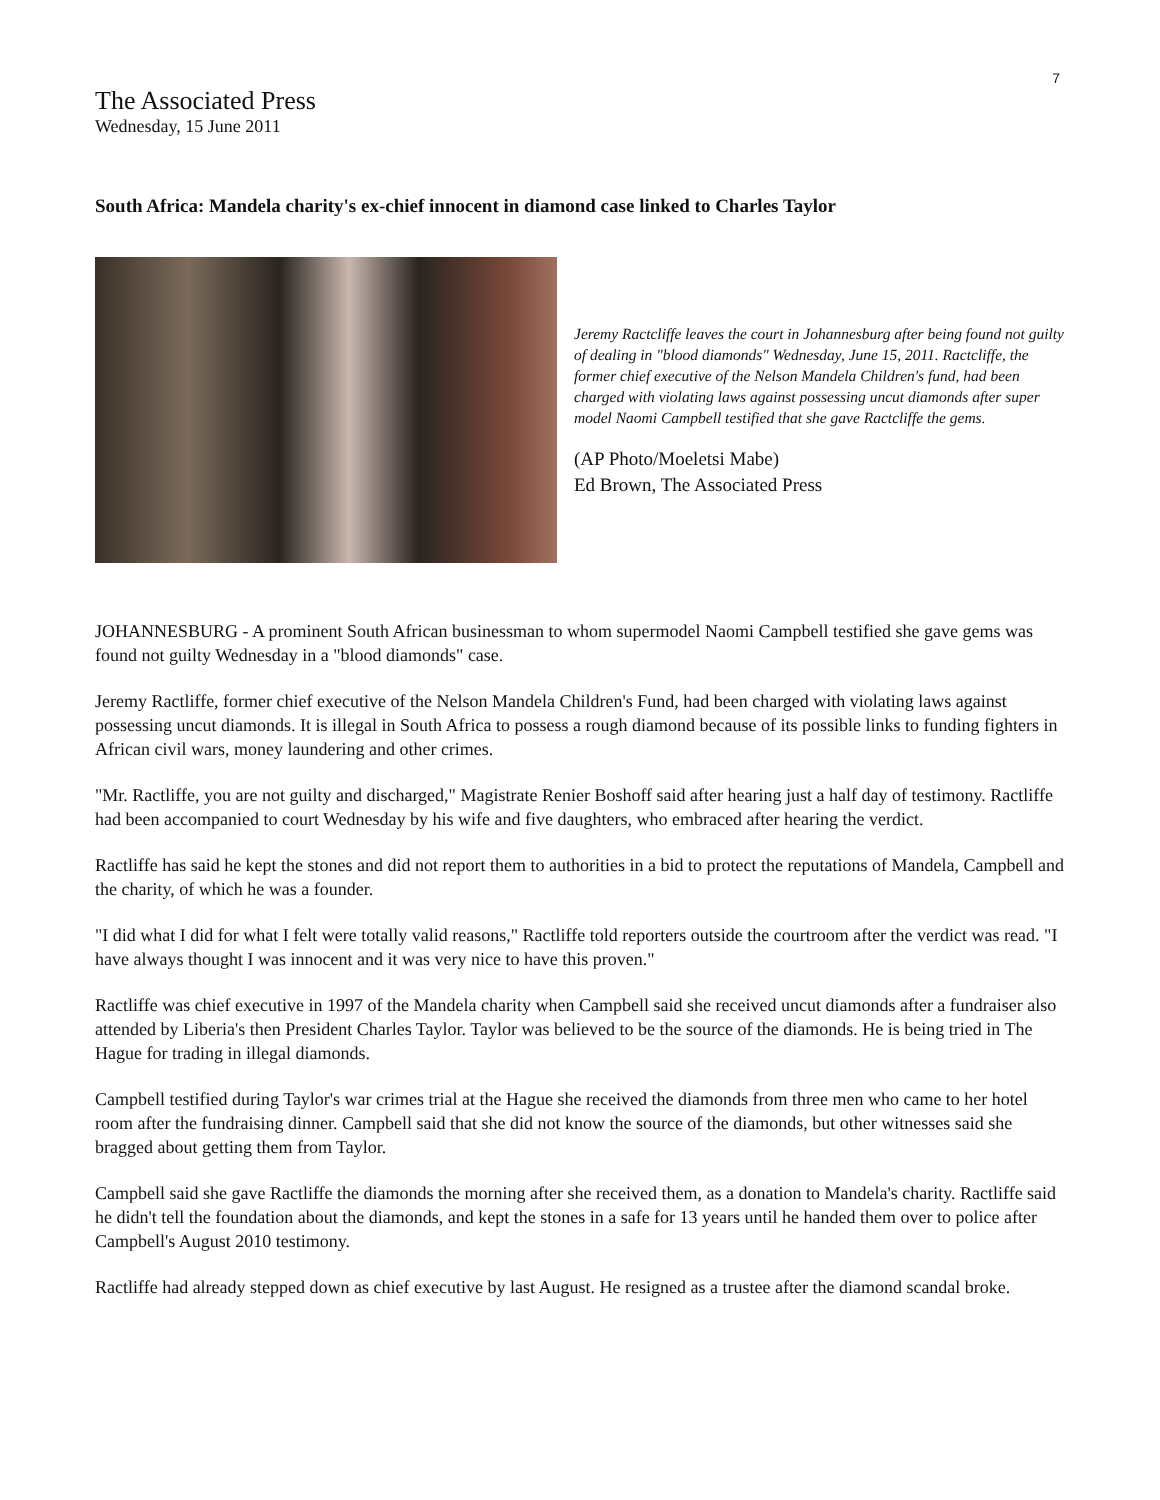7
The Associated Press
Wednesday, 15 June 2011
South Africa: Mandela charity's ex-chief innocent in diamond case linked to Charles Taylor
Jeremy Ractcliffe leaves the court in Johannesburg after being found not guilty of dealing in "blood diamonds" Wednesday, June 15, 2011. Ractcliffe, the former chief executive of the Nelson Mandela Children's fund, had been charged with violating laws against possessing uncut diamonds after super model Naomi Campbell testified that she gave Ractcliffe the gems.
(AP Photo/Moeletsi Mabe)
Ed Brown, The Associated Press
JOHANNESBURG - A prominent South African businessman to whom supermodel Naomi Campbell testified she gave gems was found not guilty Wednesday in a "blood diamonds" case.
Jeremy Ractliffe, former chief executive of the Nelson Mandela Children's Fund, had been charged with violating laws against possessing uncut diamonds. It is illegal in South Africa to possess a rough diamond because of its possible links to funding fighters in African civil wars, money laundering and other crimes.
"Mr. Ractliffe, you are not guilty and discharged," Magistrate Renier Boshoff said after hearing just a half day of testimony. Ractliffe had been accompanied to court Wednesday by his wife and five daughters, who embraced after hearing the verdict.
Ractliffe has said he kept the stones and did not report them to authorities in a bid to protect the reputations of Mandela, Campbell and the charity, of which he was a founder.
"I did what I did for what I felt were totally valid reasons," Ractliffe told reporters outside the courtroom after the verdict was read. "I have always thought I was innocent and it was very nice to have this proven."
Ractliffe was chief executive in 1997 of the Mandela charity when Campbell said she received uncut diamonds after a fundraiser also attended by Liberia's then President Charles Taylor. Taylor was believed to be the source of the diamonds. He is being tried in The Hague for trading in illegal diamonds.
Campbell testified during Taylor's war crimes trial at the Hague she received the diamonds from three men who came to her hotel room after the fundraising dinner. Campbell said that she did not know the source of the diamonds, but other witnesses said she bragged about getting them from Taylor.
Campbell said she gave Ractliffe the diamonds the morning after she received them, as a donation to Mandela's charity. Ractliffe said he didn't tell the foundation about the diamonds, and kept the stones in a safe for 13 years until he handed them over to police after Campbell's August 2010 testimony.
Ractliffe had already stepped down as chief executive by last August. He resigned as a trustee after the diamond scandal broke.